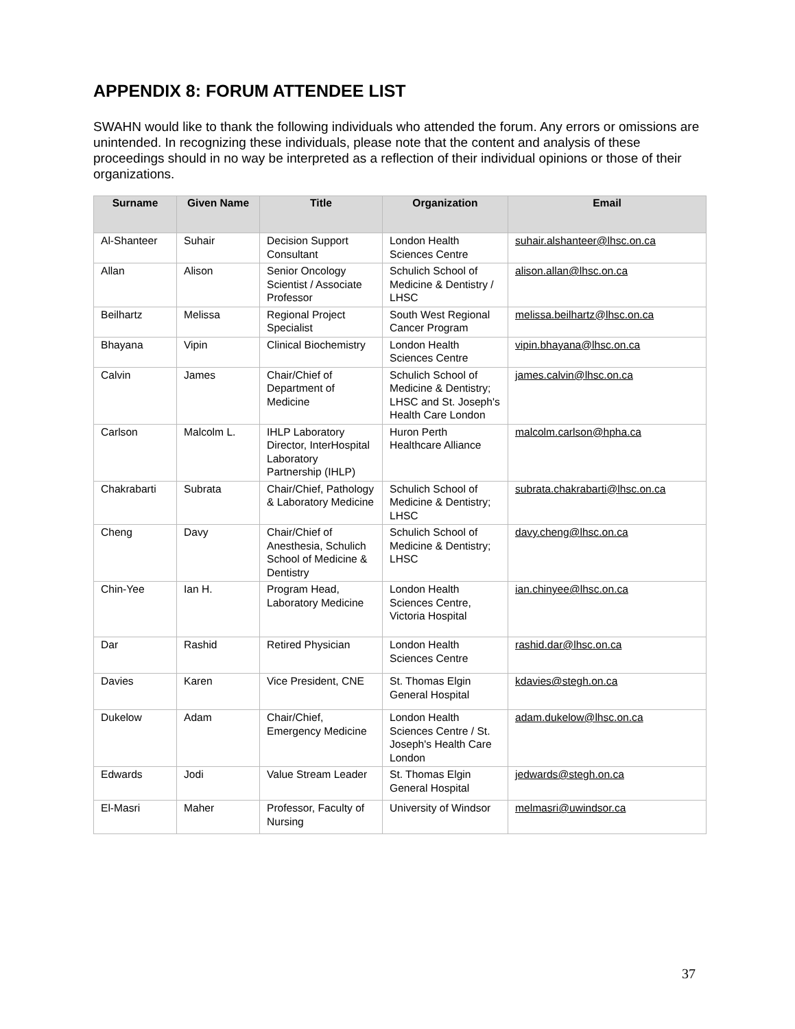APPENDIX 8: FORUM ATTENDEE LIST
SWAHN would like to thank the following individuals who attended the forum. Any errors or omissions are unintended. In recognizing these individuals, please note that the content and analysis of these proceedings should in no way be interpreted as a reflection of their individual opinions or those of their organizations.
| Surname | Given Name | Title | Organization | Email |
| --- | --- | --- | --- | --- |
| Al-Shanteer | Suhair | Decision Support Consultant | London Health Sciences Centre | suhair.alshanteer@lhsc.on.ca |
| Allan | Alison | Senior Oncology Scientist / Associate Professor | Schulich School of Medicine & Dentistry / LHSC | alison.allan@lhsc.on.ca |
| Beilhartz | Melissa | Regional Project Specialist | South West Regional Cancer Program | melissa.beilhartz@lhsc.on.ca |
| Bhayana | Vipin | Clinical Biochemistry | London Health Sciences Centre | vipin.bhayana@lhsc.on.ca |
| Calvin | James | Chair/Chief of Department of Medicine | Schulich School of Medicine & Dentistry; LHSC and St. Joseph's Health Care London | james.calvin@lhsc.on.ca |
| Carlson | Malcolm L. | IHLP Laboratory Director, InterHospital Laboratory Partnership (IHLP) | Huron Perth Healthcare Alliance | malcolm.carlson@hpha.ca |
| Chakrabarti | Subrata | Chair/Chief, Pathology & Laboratory Medicine | Schulich School of Medicine & Dentistry; LHSC | subrata.chakrabarti@lhsc.on.ca |
| Cheng | Davy | Chair/Chief of Anesthesia, Schulich School of Medicine & Dentistry | Schulich School of Medicine & Dentistry; LHSC | davy.cheng@lhsc.on.ca |
| Chin-Yee | Ian H. | Program Head, Laboratory Medicine | London Health Sciences Centre, Victoria Hospital | ian.chinyee@lhsc.on.ca |
| Dar | Rashid | Retired Physician | London Health Sciences Centre | rashid.dar@lhsc.on.ca |
| Davies | Karen | Vice President, CNE | St. Thomas Elgin General Hospital | kdavies@stegh.on.ca |
| Dukelow | Adam | Chair/Chief, Emergency Medicine | London Health Sciences Centre / St. Joseph's Health Care London | adam.dukelow@lhsc.on.ca |
| Edwards | Jodi | Value Stream Leader | St. Thomas Elgin General Hospital | jedwards@stegh.on.ca |
| El-Masri | Maher | Professor, Faculty of Nursing | University of Windsor | melmasri@uwindsor.ca |
37